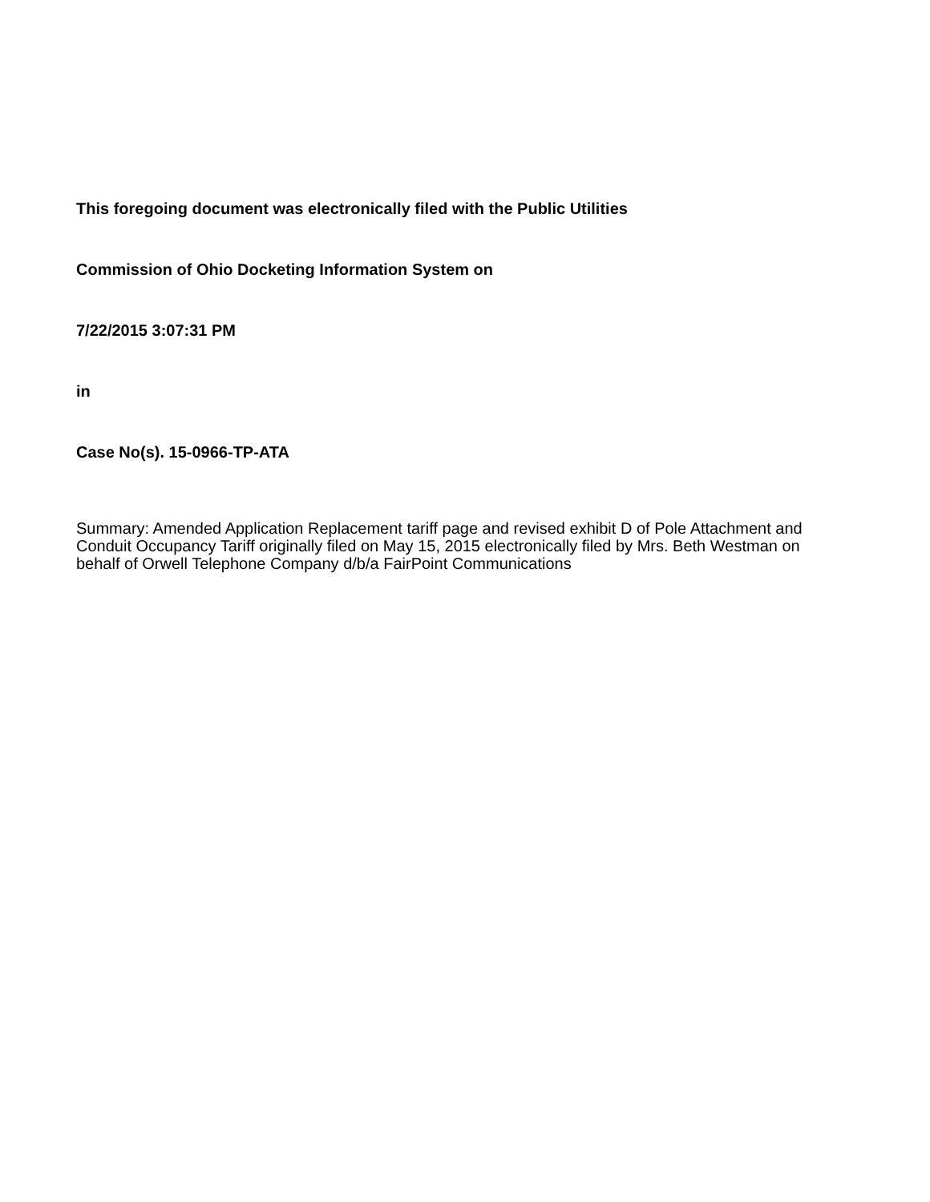This foregoing document was electronically filed with the Public Utilities
Commission of Ohio Docketing Information System on
7/22/2015 3:07:31 PM
in
Case No(s). 15-0966-TP-ATA
Summary: Amended Application Replacement tariff page and revised exhibit D of Pole Attachment and Conduit Occupancy Tariff originally filed on May 15, 2015 electronically filed by Mrs. Beth Westman on behalf of Orwell Telephone Company d/b/a FairPoint Communications